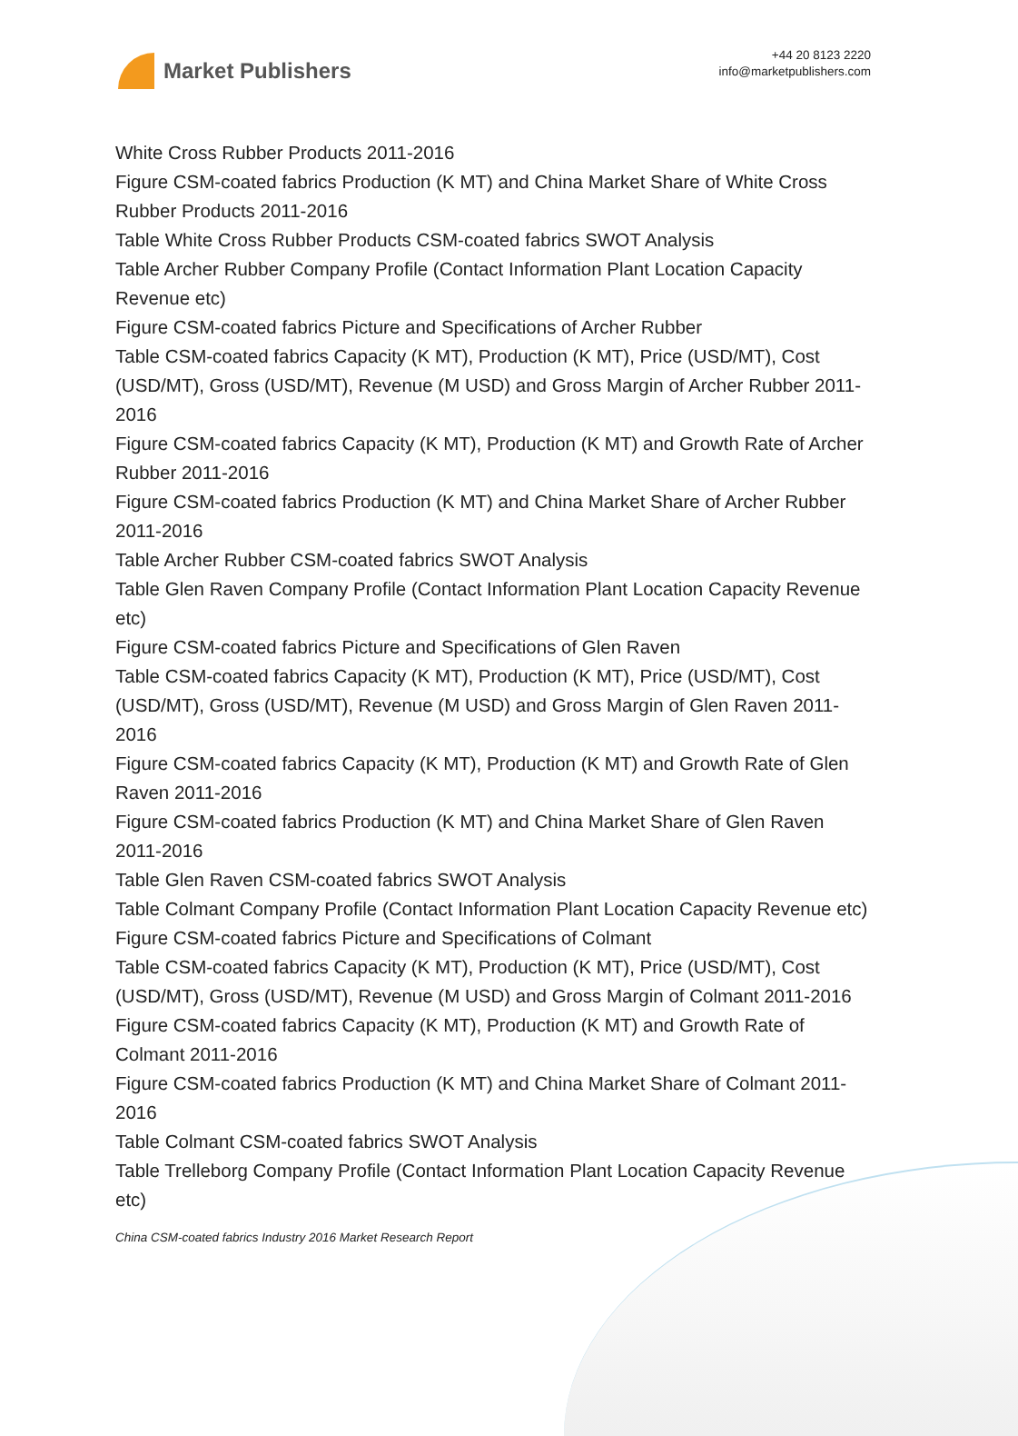Market Publishers
+44 20 8123 2220
info@marketpublishers.com
White Cross Rubber Products 2011-2016
Figure CSM-coated fabrics Production (K MT) and China Market Share of White Cross Rubber Products 2011-2016
Table White Cross Rubber Products CSM-coated fabrics SWOT Analysis
Table Archer Rubber Company Profile (Contact Information Plant Location Capacity Revenue etc)
Figure CSM-coated fabrics Picture and Specifications of Archer Rubber
Table CSM-coated fabrics Capacity (K MT), Production (K MT), Price (USD/MT), Cost (USD/MT), Gross (USD/MT), Revenue (M USD) and Gross Margin of Archer Rubber 2011-2016
Figure CSM-coated fabrics Capacity (K MT), Production (K MT) and Growth Rate of Archer Rubber 2011-2016
Figure CSM-coated fabrics Production (K MT) and China Market Share of Archer Rubber 2011-2016
Table Archer Rubber CSM-coated fabrics SWOT Analysis
Table Glen Raven Company Profile (Contact Information Plant Location Capacity Revenue etc)
Figure CSM-coated fabrics Picture and Specifications of Glen Raven
Table CSM-coated fabrics Capacity (K MT), Production (K MT), Price (USD/MT), Cost (USD/MT), Gross (USD/MT), Revenue (M USD) and Gross Margin of Glen Raven 2011-2016
Figure CSM-coated fabrics Capacity (K MT), Production (K MT) and Growth Rate of Glen Raven 2011-2016
Figure CSM-coated fabrics Production (K MT) and China Market Share of Glen Raven 2011-2016
Table Glen Raven CSM-coated fabrics SWOT Analysis
Table Colmant Company Profile (Contact Information Plant Location Capacity Revenue etc)
Figure CSM-coated fabrics Picture and Specifications of Colmant
Table CSM-coated fabrics Capacity (K MT), Production (K MT), Price (USD/MT), Cost (USD/MT), Gross (USD/MT), Revenue (M USD) and Gross Margin of Colmant 2011-2016
Figure CSM-coated fabrics Capacity (K MT), Production (K MT) and Growth Rate of Colmant 2011-2016
Figure CSM-coated fabrics Production (K MT) and China Market Share of Colmant 2011-2016
Table Colmant CSM-coated fabrics SWOT Analysis
Table Trelleborg Company Profile (Contact Information Plant Location Capacity Revenue etc)
China CSM-coated fabrics Industry 2016 Market Research Report